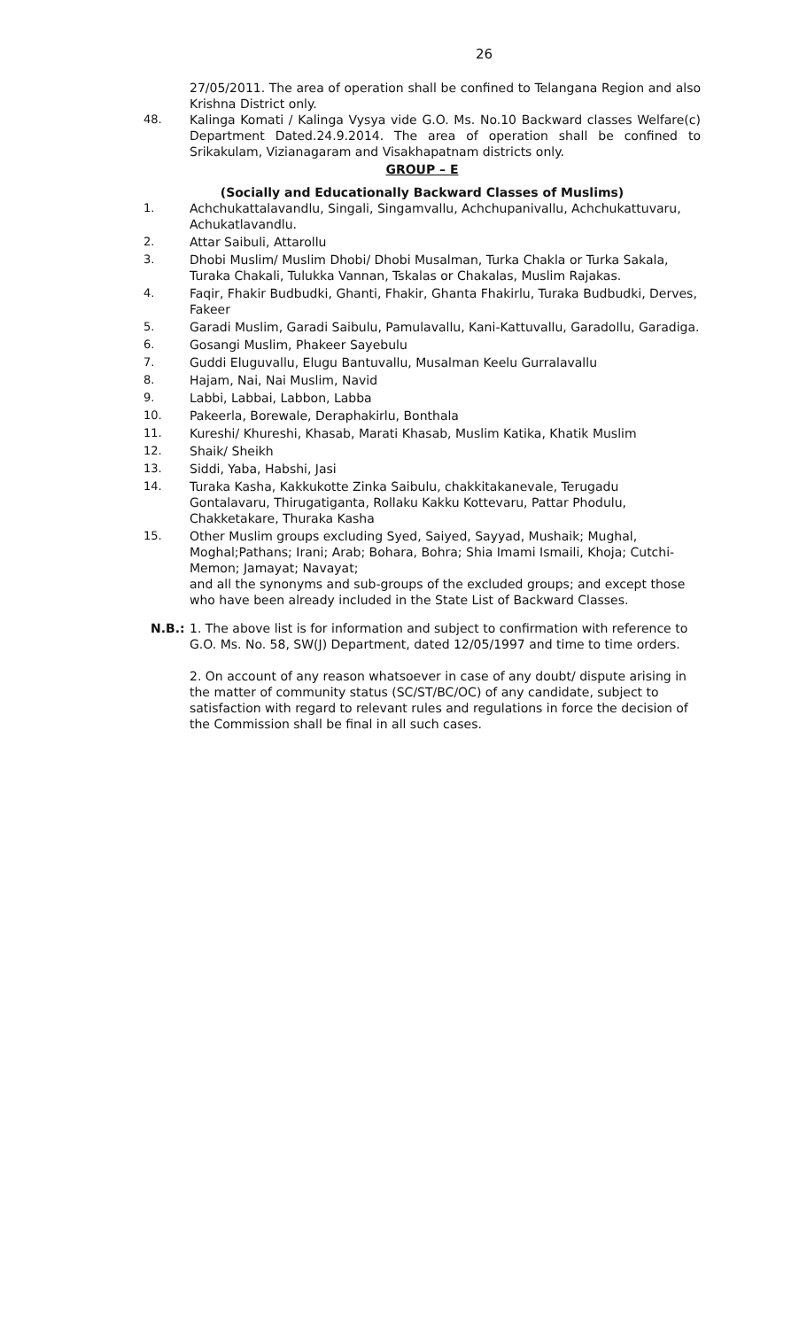26
27/05/2011. The area of operation shall be confined to Telangana Region and also Krishna District only.
48. Kalinga Komati / Kalinga Vysya vide G.O. Ms. No.10 Backward classes Welfare(c) Department Dated.24.9.2014. The area of operation shall be confined to Srikakulam, Vizianagaram and Visakhapatnam districts only.
GROUP – E
(Socially and Educationally Backward Classes of Muslims)
1. Achchukattalavandlu, Singali, Singamvallu, Achchupanivallu, Achchukattuvaru, Achukatlavandlu.
2. Attar Saibuli, Attarollu
3. Dhobi Muslim/ Muslim Dhobi/ Dhobi Musalman, Turka Chakla or Turka Sakala, Turaka Chakali, Tulukka Vannan, Tskalas or Chakalas, Muslim Rajakas.
4. Faqir, Fhakir Budbudki, Ghanti, Fhakir, Ghanta Fhakirlu, Turaka Budbudki, Derves, Fakeer
5. Garadi Muslim, Garadi Saibulu, Pamulavallu, Kani-Kattuvallu, Garadollu, Garadiga.
6. Gosangi Muslim, Phakeer Sayebulu
7. Guddi Eluguvallu, Elugu Bantuvallu, Musalman Keelu Gurralavallu
8. Hajam, Nai, Nai Muslim, Navid
9. Labbi, Labbai, Labbon, Labba
10. Pakeerla, Borewale, Deraphakirlu, Bonthala
11. Kureshi/ Khureshi, Khasab, Marati Khasab, Muslim Katika, Khatik Muslim
12. Shaik/ Sheikh
13. Siddi, Yaba, Habshi, Jasi
14. Turaka Kasha, Kakkukotte Zinka Saibulu, chakkitakanevale, Terugadu Gontalavaru, Thirugatiganta, Rollaku Kakku Kottevaru, Pattar Phodulu, Chakketakare, Thuraka Kasha
15. Other Muslim groups excluding Syed, Saiyed, Sayyad, Mushaik; Mughal, Moghal;Pathans; Irani; Arab; Bohara, Bohra; Shia Imami Ismaili, Khoja; Cutchi-Memon; Jamayat; Navayat;
and all the synonyms and sub-groups of the excluded groups; and except those who have been already included in the State List of Backward Classes.
N.B.: 1. The above list is for information and subject to confirmation with reference to G.O. Ms. No. 58, SW(J) Department, dated 12/05/1997 and time to time orders.
2. On account of any reason whatsoever in case of any doubt/ dispute arising in the matter of community status (SC/ST/BC/OC) of any candidate, subject to satisfaction with regard to relevant rules and regulations in force the decision of the Commission shall be final in all such cases.